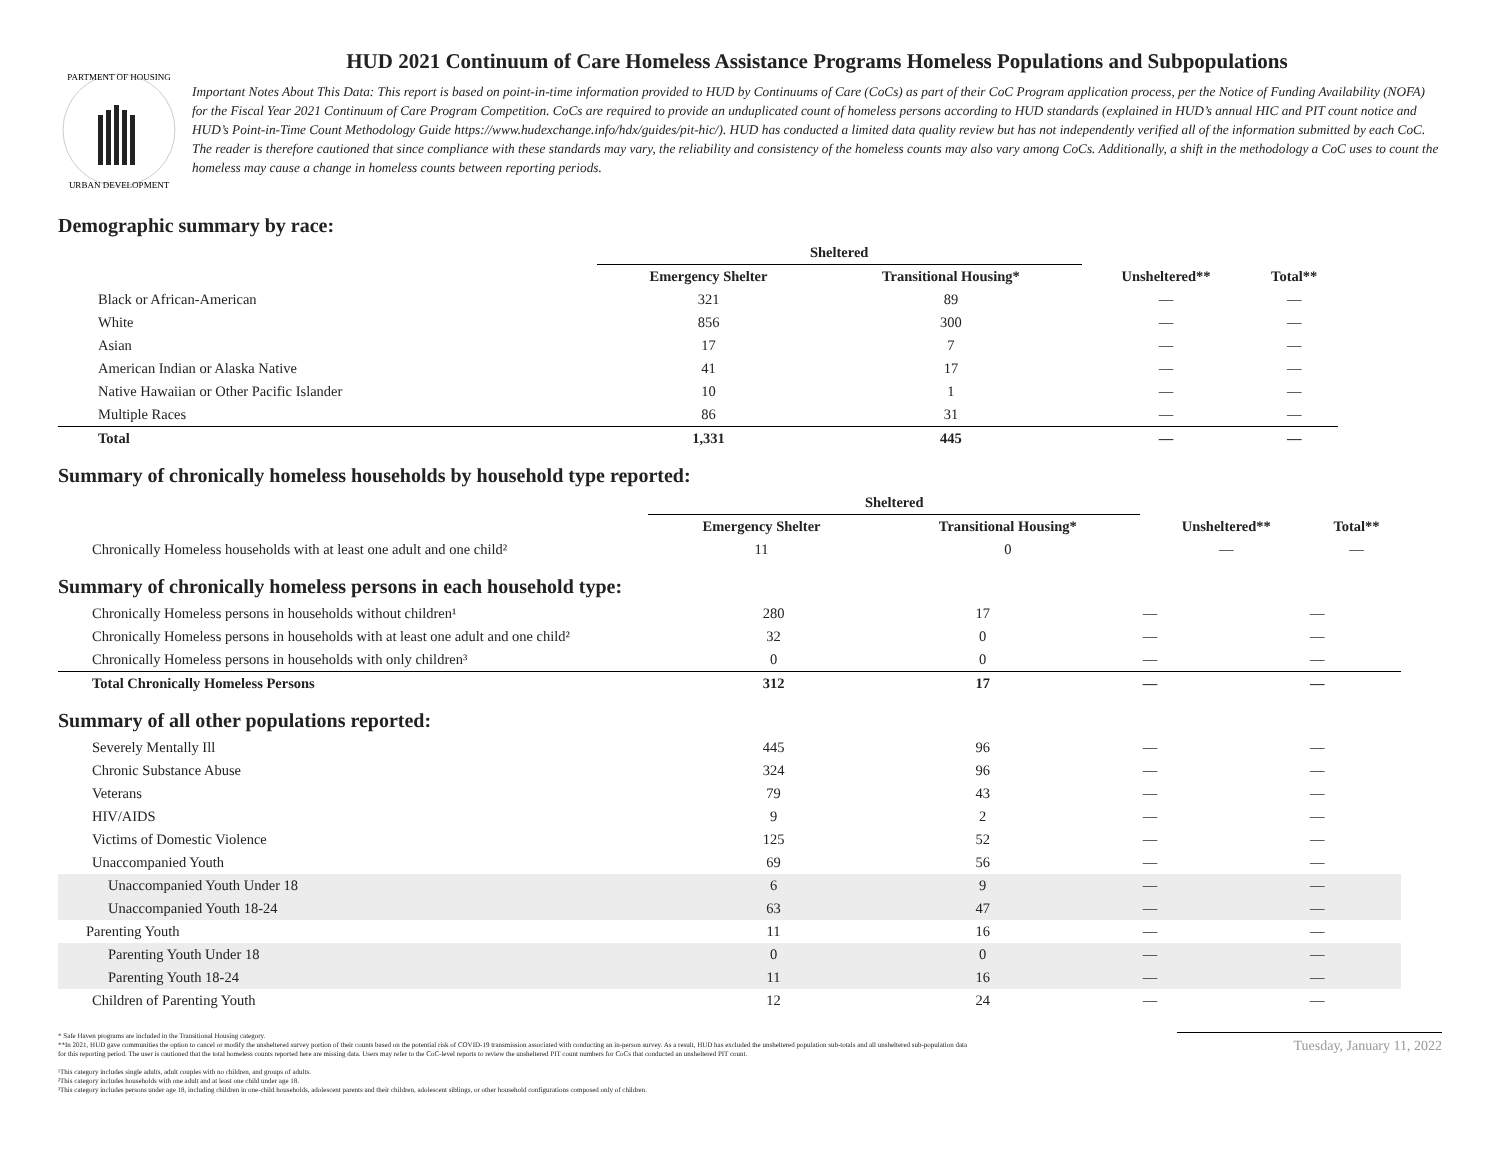PARTMENT OF HOUSING
URBAN DEVELOPMENT
HUD 2021 Continuum of Care Homeless Assistance Programs Homeless Populations and Subpopulations
Important Notes About This Data: This report is based on point-in-time information provided to HUD by Continuums of Care (CoCs) as part of their CoC Program application process, per the Notice of Funding Availability (NOFA) for the Fiscal Year 2021 Continuum of Care Program Competition. CoCs are required to provide an unduplicated count of homeless persons according to HUD standards (explained in HUD’s annual HIC and PIT count notice and HUD’s Point-in-Time Count Methodology Guide https://www.hudexchange.info/hdx/guides/pit-hic/). HUD has conducted a limited data quality review but has not independently verified all of the information submitted by each CoC. The reader is therefore cautioned that since compliance with these standards may vary, the reliability and consistency of the homeless counts may also vary among CoCs. Additionally, a shift in the methodology a CoC uses to count the homeless may cause a change in homeless counts between reporting periods.
Demographic summary by race:
| | Sheltered | | | |
| --- | --- | --- | --- | --- |
| | Emergency Shelter | Transitional Housing* | Unsheltered** | Total** |
| Black or African-American | 321 | 89 | — | — |
| White | 856 | 300 | — | — |
| Asian | 17 | 7 | — | — |
| American Indian or Alaska Native | 41 | 17 | — | — |
| Native Hawaiian or Other Pacific Islander | 10 | 1 | — | — |
| Multiple Races | 86 | 31 | — | — |
| Total | 1,331 | 445 | — | — |
Summary of chronically homeless households by household type reported:
| | Sheltered | | | |
| --- | --- | --- | --- | --- |
| | Emergency Shelter | Transitional Housing* | Unsheltered** | Total** |
| Chronically Homeless households with at least one adult and one child² | 11 | 0 | — | — |
Summary of chronically homeless persons in each household type:
| Chronically Homeless persons in households without children¹ | 280 | 17 | — | — |
| Chronically Homeless persons in households with at least one adult and one child² | 32 | 0 | — | — |
| Chronically Homeless persons in households with only children³ | 0 | 0 | — | — |
| Total Chronically Homeless Persons | 312 | 17 | — | — |
Summary of all other populations reported:
| Severely Mentally Ill | 445 | 96 | — | — |
| Chronic Substance Abuse | 324 | 96 | — | — |
| Veterans | 79 | 43 | — | — |
| HIV/AIDS | 9 | 2 | — | — |
| Victims of Domestic Violence | 125 | 52 | — | — |
| Unaccompanied Youth | 69 | 56 | — | — |
| Unaccompanied Youth Under 18 | 6 | 9 | — | — |
| Unaccompanied Youth 18-24 | 63 | 47 | — | — |
| Parenting Youth | 11 | 16 | — | — |
| Parenting Youth Under 18 | 0 | 0 | — | — |
| Parenting Youth 18-24 | 11 | 16 | — | — |
| Children of Parenting Youth | 12 | 24 | — | — |
* Safe Haven programs are included in the Transitional Housing category.
**In 2021, HUD gave communities the option to cancel or modify the unsheltered survey portion of their counts based on the potential risk of COVID-19 transmission associated with conducting an in-person survey. As a result, HUD has excluded the unsheltered population sub-totals and all unsheltered sub-population data for this reporting period. The user is cautioned that the total homeless counts reported here are missing data. Users may refer to the CoC-level reports to review the unsheltered PIT count numbers for CoCs that conducted an unsheltered PIT count.
¹This category includes single adults, adult couples with no children, and groups of adults.
²This category includes households with one adult and at least one child under age 18.
³This category includes persons under age 18, including children in one-child households, adolescent parents and their children, adolescent siblings, or other household configurations composed only of children.
Tuesday, January 11, 2022